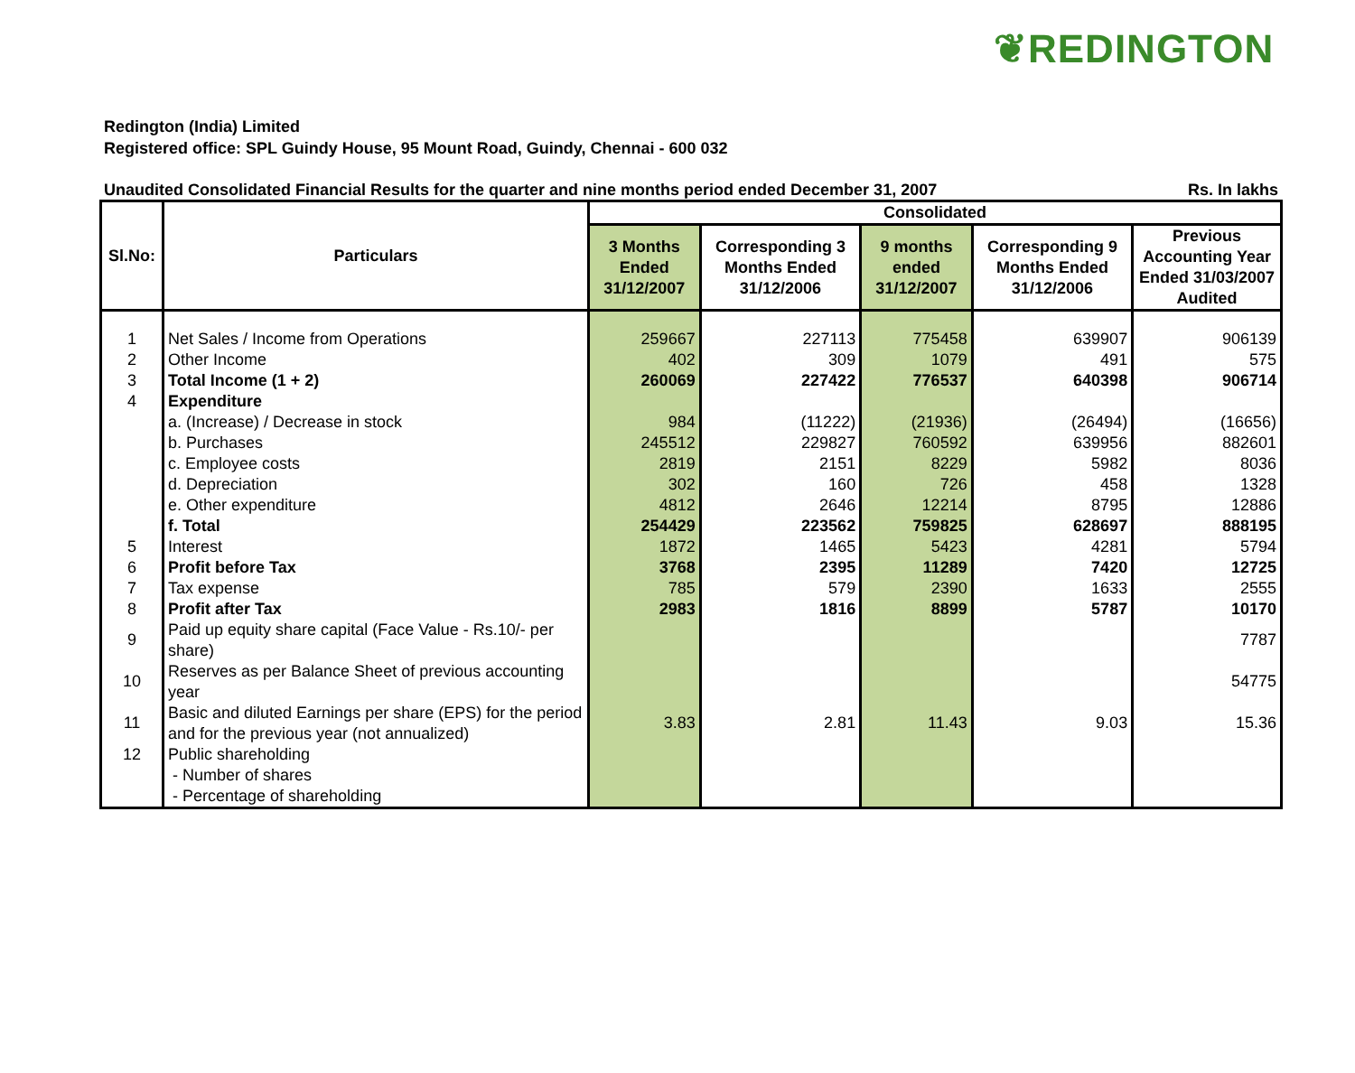❦REDINGTON
Redington (India) Limited
Registered office: SPL Guindy House, 95 Mount Road, Guindy, Chennai - 600 032
Unaudited Consolidated Financial Results for the quarter and nine months period ended December 31, 2007 Rs. In lakhs
| Sl.No: | Particulars | Consolidated | | | | |
| --- | --- | --- | --- | --- | --- | --- |
| | | 3 Months Ended 31/12/2007 | Corresponding 3 Months Ended 31/12/2006 | 9 months ended 31/12/2007 | Corresponding 9 Months Ended 31/12/2006 | Previous Accounting Year Ended 31/03/2007 Audited |
| 1 | Net Sales / Income from Operations | 259667 | 227113 | 775458 | 639907 | 906139 |
| 2 | Other Income | 402 | 309 | 1079 | 491 | 575 |
| 3 | Total Income (1 + 2) | 260069 | 227422 | 776537 | 640398 | 906714 |
| 4 | Expenditure | | | | | |
| | a. (Increase) / Decrease in stock | 984 | (11222) | (21936) | (26494) | (16656) |
| | b. Purchases | 245512 | 229827 | 760592 | 639956 | 882601 |
| | c. Employee costs | 2819 | 2151 | 8229 | 5982 | 8036 |
| | d. Depreciation | 302 | 160 | 726 | 458 | 1328 |
| | e. Other expenditure | 4812 | 2646 | 12214 | 8795 | 12886 |
| | f. Total | 254429 | 223562 | 759825 | 628697 | 888195 |
| 5 | Interest | 1872 | 1465 | 5423 | 4281 | 5794 |
| 6 | Profit before Tax | 3768 | 2395 | 11289 | 7420 | 12725 |
| 7 | Tax expense | 785 | 579 | 2390 | 1633 | 2555 |
| 8 | Profit after Tax | 2983 | 1816 | 8899 | 5787 | 10170 |
| 9 | Paid up equity share capital (Face Value - Rs.10/- per share) | | | | | 7787 |
| 10 | Reserves as per Balance Sheet of previous accounting year | | | | | 54775 |
| 11 | Basic and diluted Earnings per share (EPS) for the period and for the previous year (not annualized) | 3.83 | 2.81 | 11.43 | 9.03 | 15.36 |
| 12 | Public shareholding - Number of shares - Percentage of shareholding | | | | | |